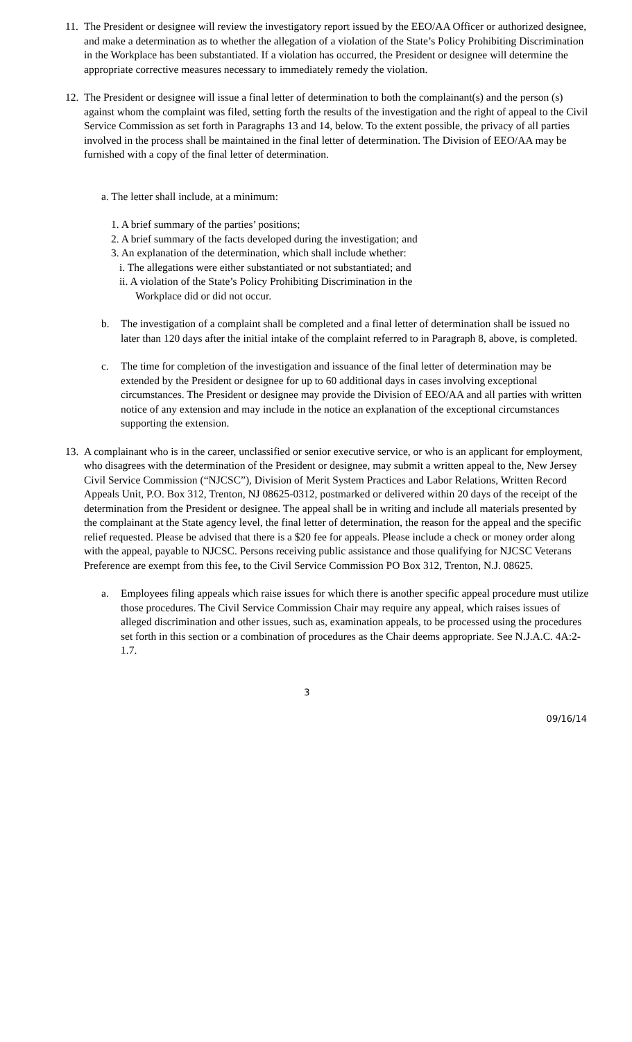11.
The President or designee will review the investigatory report issued by the EEO/AA Officer or authorized designee, and make a determination as to whether the allegation of a violation of the State’s Policy Prohibiting Discrimination in the Workplace has been substantiated. If a violation has occurred, the President or designee will determine the appropriate corrective measures necessary to immediately remedy the violation.
12.
The President or designee will issue a final letter of determination to both the complainant(s) and the person (s) against whom the complaint was filed, setting forth the results of the investigation and the right of appeal to the Civil Service Commission as set forth in Paragraphs 13 and 14, below. To the extent possible, the privacy of all parties involved in the process shall be maintained in the final letter of determination. The Division of EEO/AA may be furnished with a copy of the final letter of determination.
a. The letter shall include, at a minimum:
1. A brief summary of the parties’ positions;
2. A brief summary of the facts developed during the investigation; and
3. An explanation of the determination, which shall include whether:
i. The allegations were either substantiated or not substantiated; and
ii. A violation of the State’s Policy Prohibiting Discrimination in the
Workplace did or did not occur.
b. The investigation of a complaint shall be completed and a final letter of determination shall be issued no later than 120 days after the initial intake of the complaint referred to in Paragraph 8, above, is completed.
c. The time for completion of the investigation and issuance of the final letter of determination may be extended by the President or designee for up to 60 additional days in cases involving exceptional circumstances. The President or designee may provide the Division of EEO/AA and all parties with written notice of any extension and may include in the notice an explanation of the exceptional circumstances supporting the extension.
13.
A complainant who is in the career, unclassified or senior executive service, or who is an applicant for employment, who disagrees with the determination of the President or designee, may submit a written appeal to the, New Jersey Civil Service Commission (“NJCSC”), Division of Merit System Practices and Labor Relations, Written Record Appeals Unit, P.O. Box 312, Trenton, NJ 08625-0312, postmarked or delivered within 20 days of the receipt of the determination from the President or designee. The appeal shall be in writing and include all materials presented by the complainant at the State agency level, the final letter of determination, the reason for the appeal and the specific relief requested. Please be advised that there is a $20 fee for appeals. Please include a check or money order along with the appeal, payable to NJCSC. Persons receiving public assistance and those qualifying for NJCSC Veterans Preference are exempt from this fee, to the Civil Service Commission PO Box 312, Trenton, N.J. 08625.
a. Employees filing appeals which raise issues for which there is another specific appeal procedure must utilize those procedures. The Civil Service Commission Chair may require any appeal, which raises issues of alleged discrimination and other issues, such as, examination appeals, to be processed using the procedures set forth in this section or a combination of procedures as the Chair deems appropriate. See N.J.A.C. 4A:2-1.7.
3
09/16/14